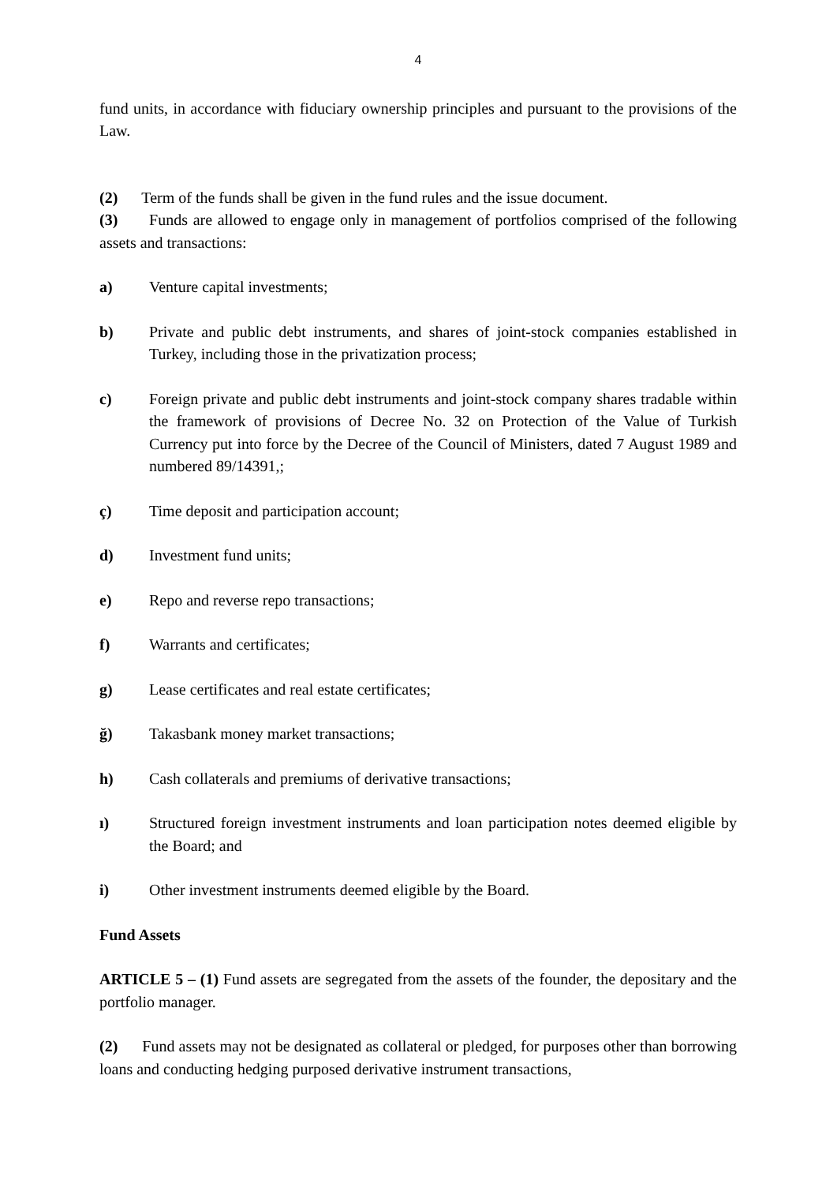4
fund units, in accordance with fiduciary ownership principles and pursuant to the provisions of the Law.
(2) Term of the funds shall be given in the fund rules and the issue document.
(3) Funds are allowed to engage only in management of portfolios comprised of the following assets and transactions:
a) Venture capital investments;
b) Private and public debt instruments, and shares of joint-stock companies established in Turkey, including those in the privatization process;
c) Foreign private and public debt instruments and joint-stock company shares tradable within the framework of provisions of Decree No. 32 on Protection of the Value of Turkish Currency put into force by the Decree of the Council of Ministers, dated 7 August 1989 and numbered 89/14391,;
ç) Time deposit and participation account;
d) Investment fund units;
e) Repo and reverse repo transactions;
f) Warrants and certificates;
g) Lease certificates and real estate certificates;
ğ) Takasbank money market transactions;
h) Cash collaterals and premiums of derivative transactions;
ı) Structured foreign investment instruments and loan participation notes deemed eligible by the Board; and
i) Other investment instruments deemed eligible by the Board.
Fund Assets
ARTICLE 5 – (1) Fund assets are segregated from the assets of the founder, the depositary and the portfolio manager.
(2) Fund assets may not be designated as collateral or pledged, for purposes other than borrowing loans and conducting hedging purposed derivative instrument transactions,